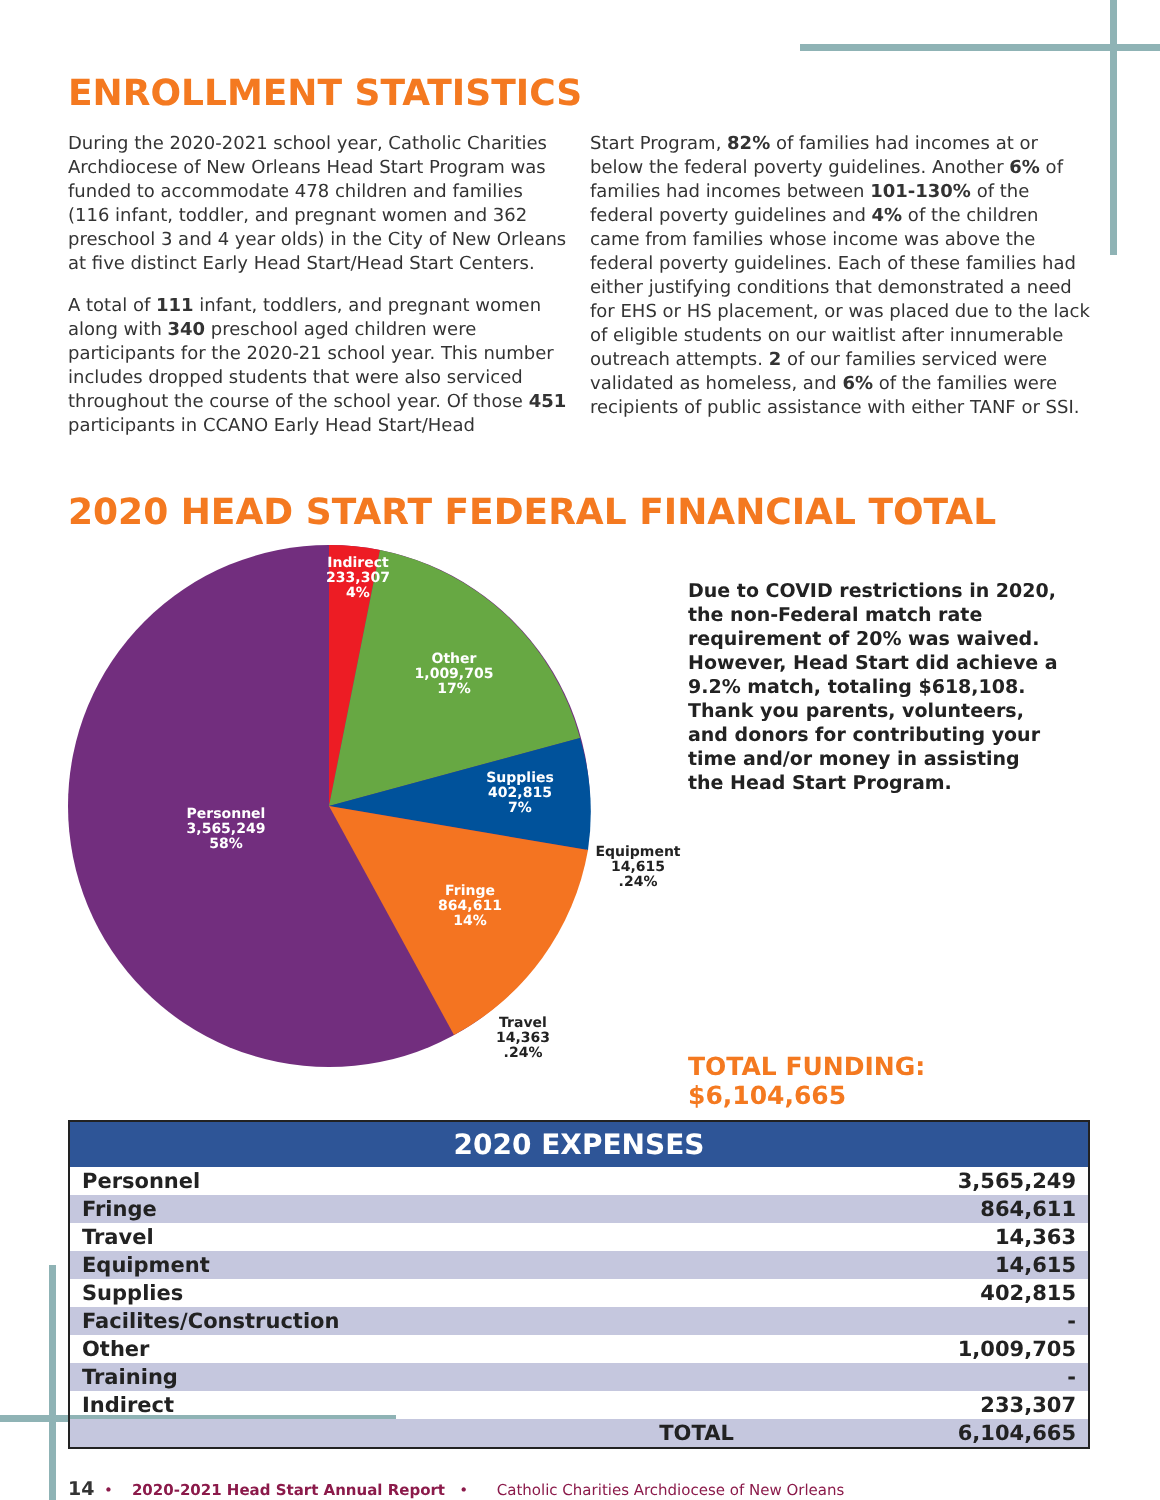ENROLLMENT STATISTICS
During the 2020-2021 school year, Catholic Charities Archdiocese of New Orleans Head Start Program was funded to accommodate 478 children and families (116 infant, toddler, and pregnant women and 362 preschool 3 and 4 year olds) in the City of New Orleans at five distinct Early Head Start/Head Start Centers.
A total of 111 infant, toddlers, and pregnant women along with 340 preschool aged children were participants for the 2020-21 school year. This number includes dropped students that were also serviced throughout the course of the school year. Of those 451 participants in CCANO Early Head Start/Head
Start Program, 82% of families had incomes at or below the federal poverty guidelines. Another 6% of families had incomes between 101-130% of the federal poverty guidelines and 4% of the children came from families whose income was above the federal poverty guidelines. Each of these families had either justifying conditions that demonstrated a need for EHS or HS placement, or was placed due to the lack of eligible students on our waitlist after innumerable outreach attempts. 2 of our families serviced were validated as homeless, and 6% of the families were recipients of public assistance with either TANF or SSI.
2020 HEAD START FEDERAL FINANCIAL TOTAL
Indirect
233,307
4%
Other
1,009,705
17%
Supplies
402,815
7%
Fringe
864,611
14%
Personnel
3,565,249
58%
Equipment
14,615
.24%
Travel
14,363
.24%
Due to COVID restrictions in 2020, the non-Federal match rate requirement of 20% was waived. However, Head Start did achieve a 9.2% match, totaling $618,108. Thank you parents, volunteers, and donors for contributing your time and/or money in assisting the Head Start Program.
TOTAL FUNDING: $6,104,665
| 2020 EXPENSES | | |
| --- | --- | --- |
| Personnel | | 3,565,249 |
| Fringe | | 864,611 |
| Travel | | 14,363 |
| Equipment | | 14,615 |
| Supplies | | 402,815 |
| Facilites/Construction | | - |
| Other | | 1,009,705 |
| Training | | - |
| Indirect | | 233,307 |
| | TOTAL | 6,104,665 |
14 • 2020-2021 Head Start Annual Report • Catholic Charities Archdiocese of New Orleans